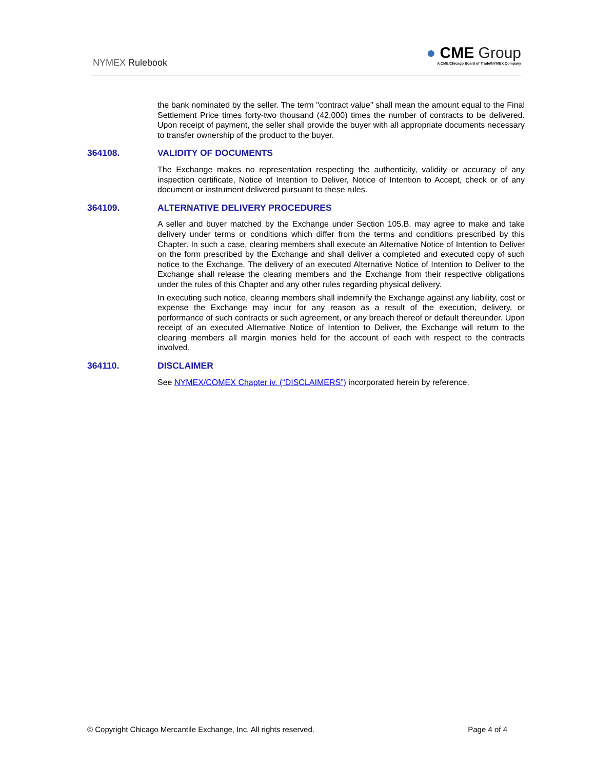NYMEX Rulebook
● CME Group
A CME/Chicago Board of Trade/NYMEX Company
the bank nominated by the seller. The term "contract value" shall mean the amount equal to the Final Settlement Price times forty-two thousand (42,000) times the number of contracts to be delivered. Upon receipt of payment, the seller shall provide the buyer with all appropriate documents necessary to transfer ownership of the product to the buyer.
364108. VALIDITY OF DOCUMENTS
The Exchange makes no representation respecting the authenticity, validity or accuracy of any inspection certificate, Notice of Intention to Deliver, Notice of Intention to Accept, check or of any document or instrument delivered pursuant to these rules.
364109. ALTERNATIVE DELIVERY PROCEDURES
A seller and buyer matched by the Exchange under Section 105.B. may agree to make and take delivery under terms or conditions which differ from the terms and conditions prescribed by this Chapter. In such a case, clearing members shall execute an Alternative Notice of Intention to Deliver on the form prescribed by the Exchange and shall deliver a completed and executed copy of such notice to the Exchange. The delivery of an executed Alternative Notice of Intention to Deliver to the Exchange shall release the clearing members and the Exchange from their respective obligations under the rules of this Chapter and any other rules regarding physical delivery.
In executing such notice, clearing members shall indemnify the Exchange against any liability, cost or expense the Exchange may incur for any reason as a result of the execution, delivery, or performance of such contracts or such agreement, or any breach thereof or default thereunder. Upon receipt of an executed Alternative Notice of Intention to Deliver, the Exchange will return to the clearing members all margin monies held for the account of each with respect to the contracts involved.
364110. DISCLAIMER
See NYMEX/COMEX Chapter iv. (“DISCLAIMERS”) incorporated herein by reference.
© Copyright Chicago Mercantile Exchange, Inc. All rights reserved. Page 4 of 4